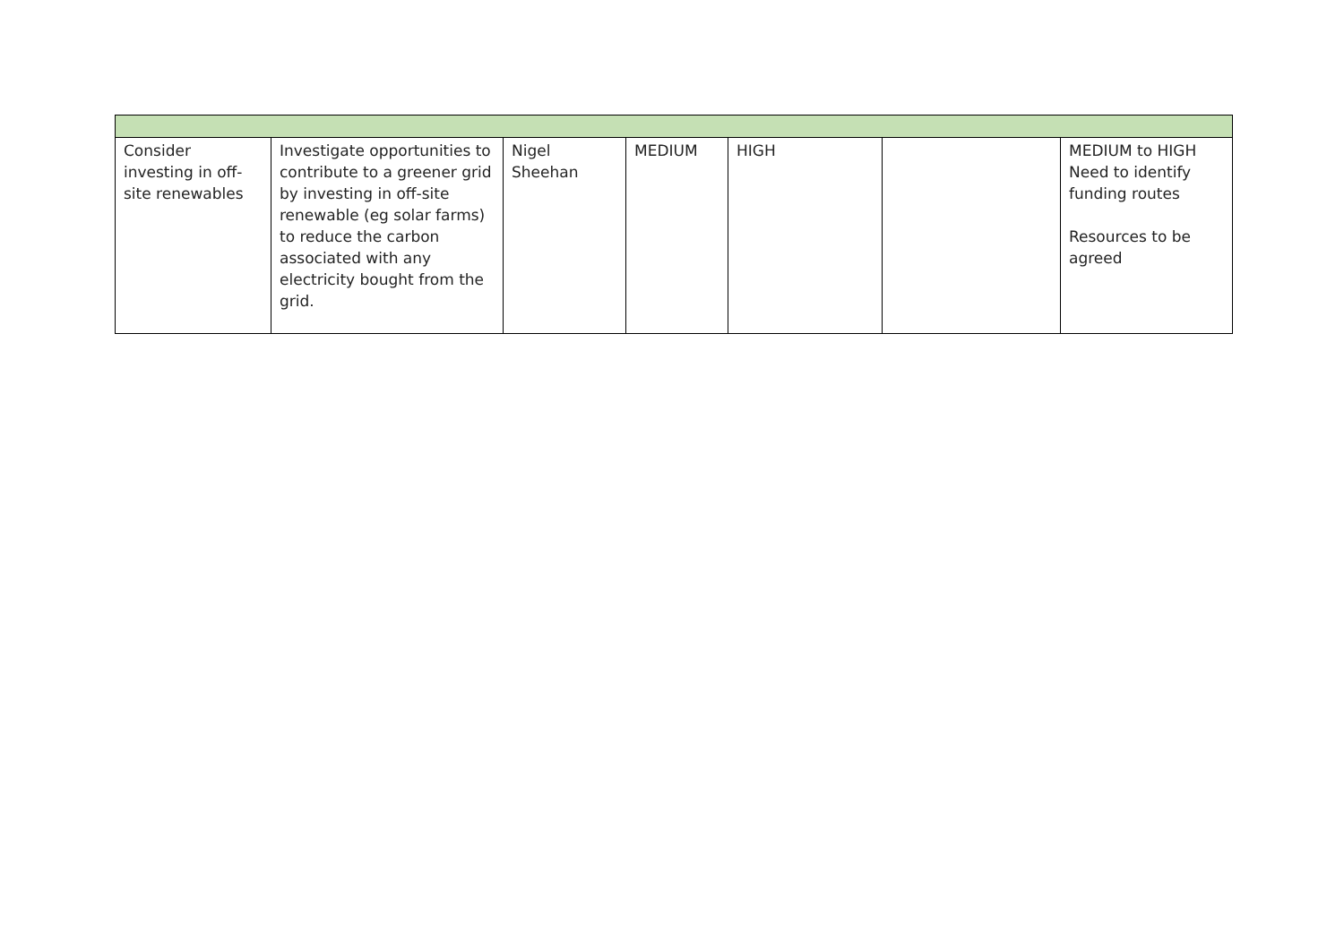| Consider investing in off-site renewables | Investigate opportunities to contribute to a greener grid by investing in off-site renewable (eg solar farms) to reduce the carbon associated with any electricity bought from the grid. | Nigel Sheehan | MEDIUM | HIGH | | MEDIUM to HIGH Need to identify funding routes Resources to be agreed |